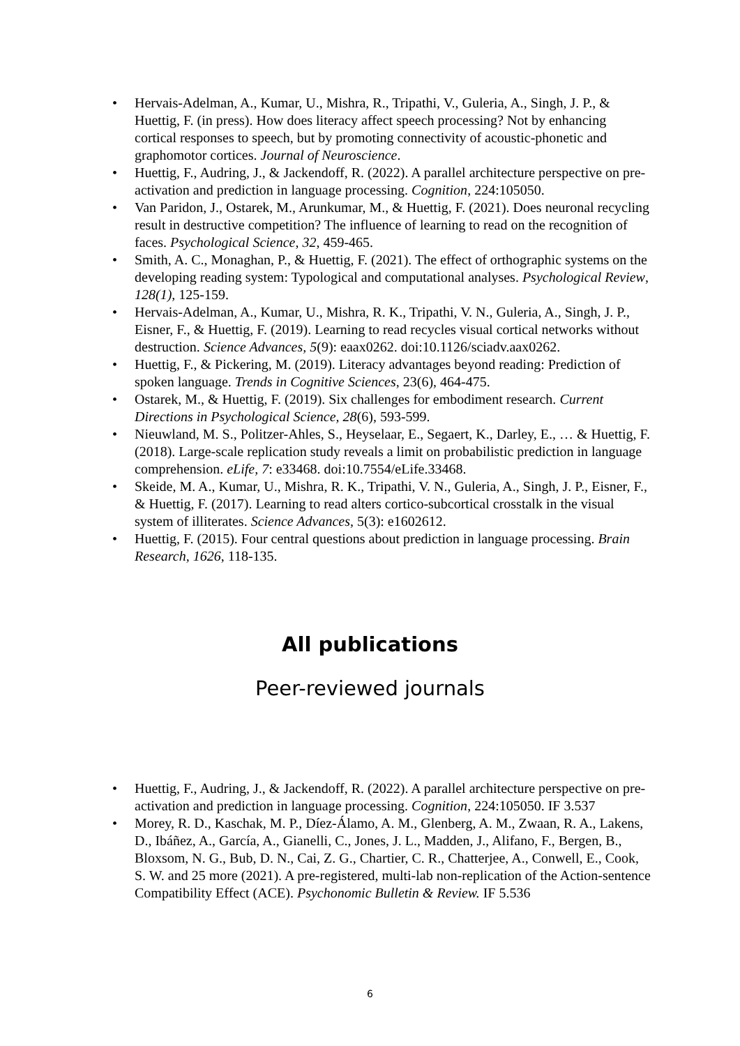• Hervais-Adelman, A., Kumar, U., Mishra, R., Tripathi, V., Guleria, A., Singh, J. P., & Huettig, F. (in press). How does literacy affect speech processing? Not by enhancing cortical responses to speech, but by promoting connectivity of acoustic-phonetic and graphomotor cortices. Journal of Neuroscience.
• Huettig, F., Audring, J., & Jackendoff, R. (2022). A parallel architecture perspective on pre-activation and prediction in language processing. Cognition, 224:105050.
• Van Paridon, J., Ostarek, M., Arunkumar, M., & Huettig, F. (2021). Does neuronal recycling result in destructive competition? The influence of learning to read on the recognition of faces. Psychological Science, 32, 459-465.
• Smith, A. C., Monaghan, P., & Huettig, F. (2021). The effect of orthographic systems on the developing reading system: Typological and computational analyses. Psychological Review, 128(1), 125-159.
• Hervais-Adelman, A., Kumar, U., Mishra, R. K., Tripathi, V. N., Guleria, A., Singh, J. P., Eisner, F., & Huettig, F. (2019). Learning to read recycles visual cortical networks without destruction. Science Advances, 5(9): eaax0262. doi:10.1126/sciadv.aax0262.
• Huettig, F., & Pickering, M. (2019). Literacy advantages beyond reading: Prediction of spoken language. Trends in Cognitive Sciences, 23(6), 464-475.
• Ostarek, M., & Huettig, F. (2019). Six challenges for embodiment research. Current Directions in Psychological Science, 28(6), 593-599.
• Nieuwland, M. S., Politzer-Ahles, S., Heyselaar, E., Segaert, K., Darley, E., … & Huettig, F. (2018). Large-scale replication study reveals a limit on probabilistic prediction in language comprehension. eLife, 7: e33468. doi:10.7554/eLife.33468.
• Skeide, M. A., Kumar, U., Mishra, R. K., Tripathi, V. N., Guleria, A., Singh, J. P., Eisner, F., & Huettig, F. (2017). Learning to read alters cortico-subcortical crosstalk in the visual system of illiterates. Science Advances, 5(3): e1602612.
• Huettig, F. (2015). Four central questions about prediction in language processing. Brain Research, 1626, 118-135.
All publications
Peer-reviewed journals
• Huettig, F., Audring, J., & Jackendoff, R. (2022). A parallel architecture perspective on pre-activation and prediction in language processing. Cognition, 224:105050. IF 3.537
• Morey, R. D., Kaschak, M. P., Díez-Álamo, A. M., Glenberg, A. M., Zwaan, R. A., Lakens, D., Ibáñez, A., García, A., Gianelli, C., Jones, J. L., Madden, J., Alifano, F., Bergen, B., Bloxsom, N. G., Bub, D. N., Cai, Z. G., Chartier, C. R., Chatterjee, A., Conwell, E., Cook, S. W. and 25 more (2021). A pre-registered, multi-lab non-replication of the Action-sentence Compatibility Effect (ACE). Psychonomic Bulletin & Review. IF 5.536
6